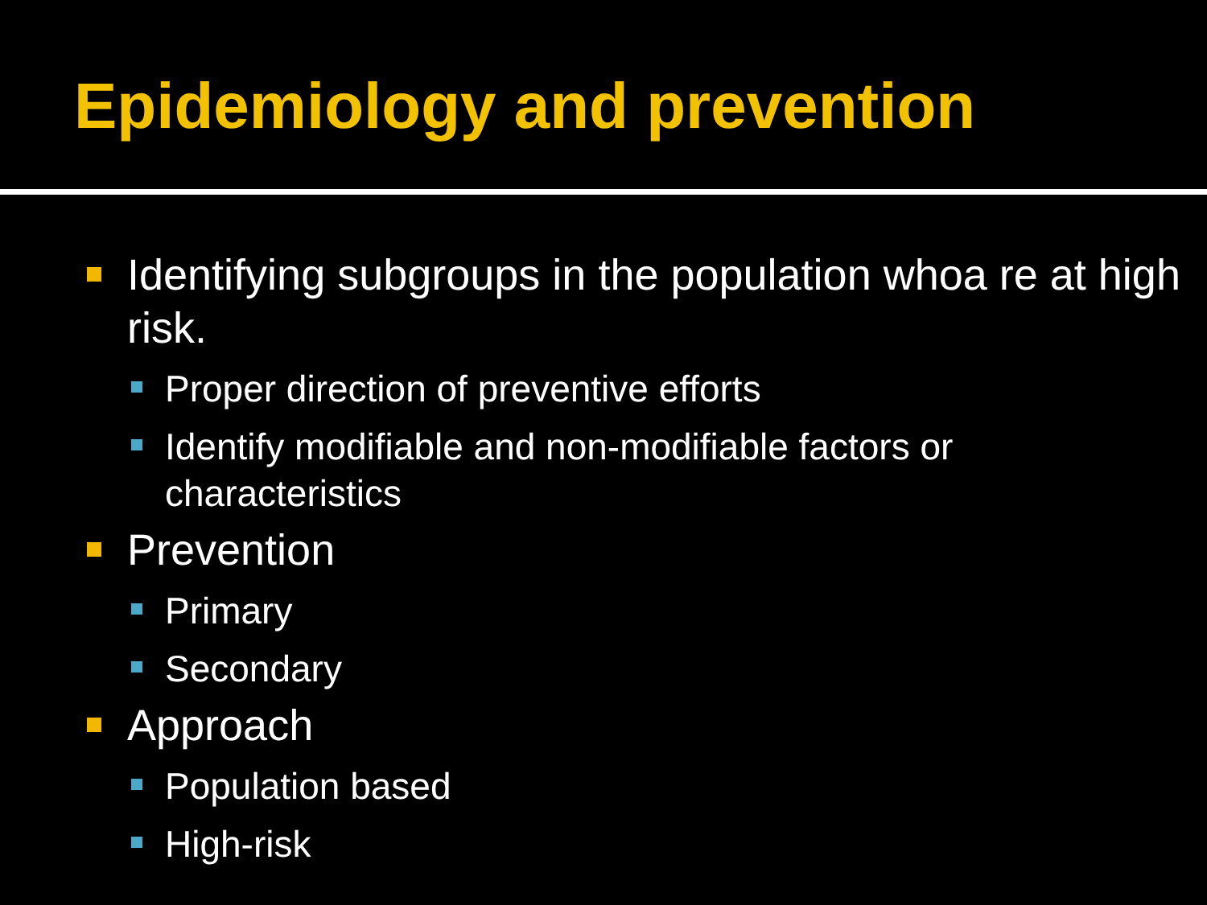Epidemiology and prevention
Identifying subgroups in the population whoa re at high risk.
Proper direction of preventive efforts
Identify modifiable and non-modifiable factors or characteristics
Prevention
Primary
Secondary
Approach
Population based
High-risk